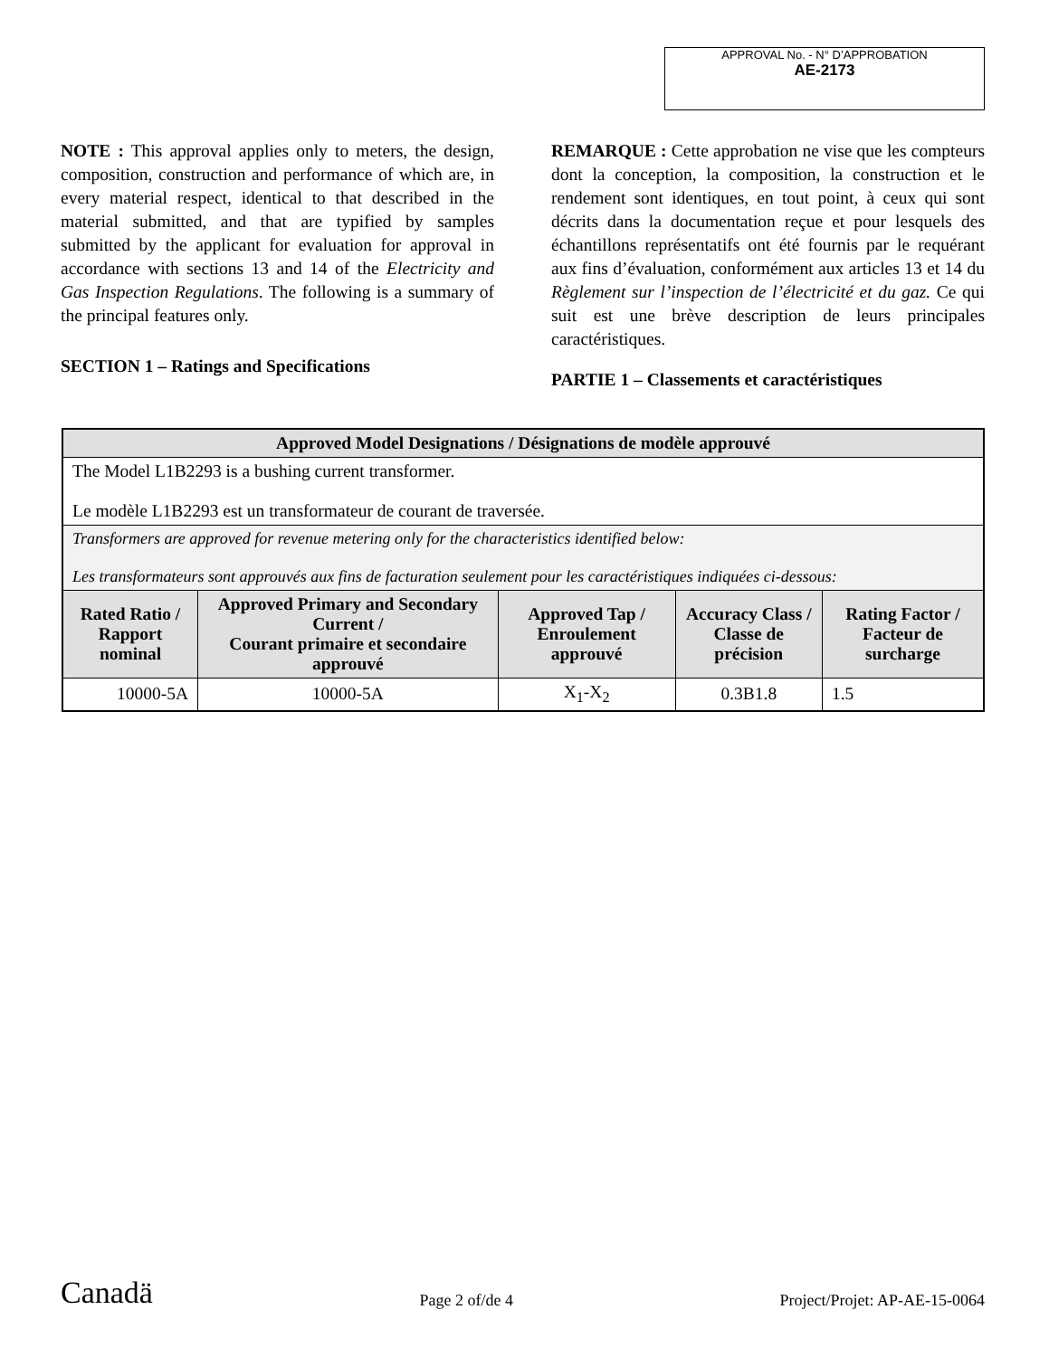APPROVAL No. - N° D’APPROBATION
AE-2173
NOTE : This approval applies only to meters, the design, composition, construction and performance of which are, in every material respect, identical to that described in the material submitted, and that are typified by samples submitted by the applicant for evaluation for approval in accordance with sections 13 and 14 of the Electricity and Gas Inspection Regulations. The following is a summary of the principal features only.
SECTION 1 – Ratings and Specifications
REMARQUE : Cette approbation ne vise que les compteurs dont la conception, la composition, la construction et le rendement sont identiques, en tout point, à ceux qui sont décrits dans la documentation reçue et pour lesquels des échantillons représentatifs ont été fournis par le requérant aux fins d’évaluation, conformément aux articles 13 et 14 du Règlement sur l’inspection de l’électricité et du gaz. Ce qui suit est une brève description de leurs principales caractéristiques.
PARTIE 1 – Classements et caractéristiques
| Approved Model Designations / Désignations de modèle approuvé | | | | |
| --- | --- | --- | --- | --- |
| The Model L1B2293 is a bushing current transformer. Le modèle L1B2293 est un transformateur de courant de traversée. | | | | |
| Transformers are approved for revenue metering only for the characteristics identified below: Les transformateurs sont approuvés aux fins de facturation seulement pour les caractéristiques indiquées ci-dessous: | | | | |
| Rated Ratio / Rapport nominal | Approved Primary and Secondary Current / Courant primaire et secondaire approuvé | Approved Tap / Enroulement approuvé | Accuracy Class / Classe de précision | Rating Factor / Facteur de surcharge |
| 10000-5A | 10000-5A | X<sub>1</sub>-X<sub>2</sub> | 0.3B1.8 | 1.5 |
Canadä Page 2 of/de 4 Project/Projet: AP-AE-15-0064